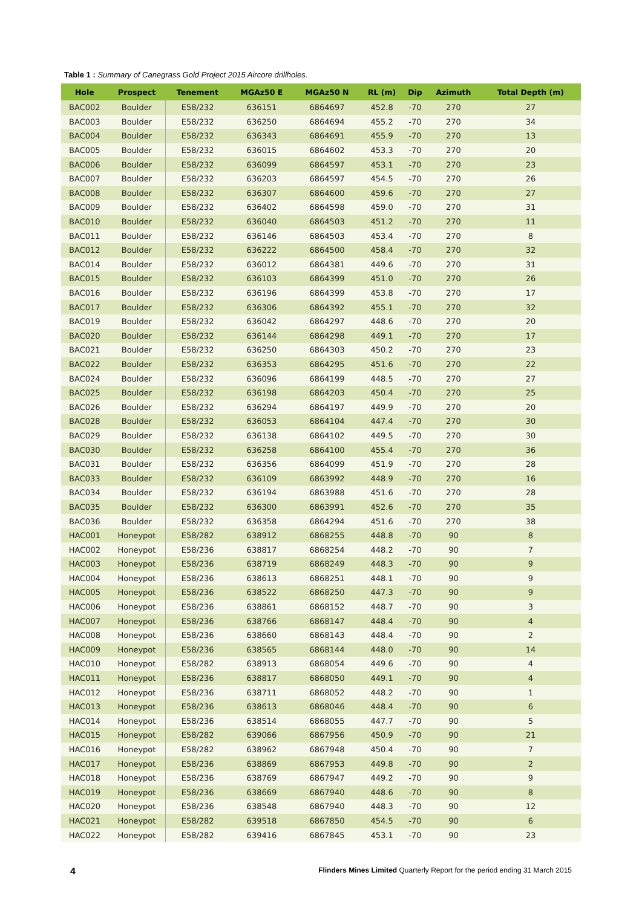Table 1 : Summary of Canegrass Gold Project 2015 Aircore drillholes.
| Hole | Prospect | Tenement | MGAz50 E | MGAz50 N | RL (m) | Dip | Azimuth | Total Depth (m) |
| --- | --- | --- | --- | --- | --- | --- | --- | --- |
| BAC002 | Boulder | E58/232 | 636151 | 6864697 | 452.8 | -70 | 270 | 27 |
| BAC003 | Boulder | E58/232 | 636250 | 6864694 | 455.2 | -70 | 270 | 34 |
| BAC004 | Boulder | E58/232 | 636343 | 6864691 | 455.9 | -70 | 270 | 13 |
| BAC005 | Boulder | E58/232 | 636015 | 6864602 | 453.3 | -70 | 270 | 20 |
| BAC006 | Boulder | E58/232 | 636099 | 6864597 | 453.1 | -70 | 270 | 23 |
| BAC007 | Boulder | E58/232 | 636203 | 6864597 | 454.5 | -70 | 270 | 26 |
| BAC008 | Boulder | E58/232 | 636307 | 6864600 | 459.6 | -70 | 270 | 27 |
| BAC009 | Boulder | E58/232 | 636402 | 6864598 | 459.0 | -70 | 270 | 31 |
| BAC010 | Boulder | E58/232 | 636040 | 6864503 | 451.2 | -70 | 270 | 11 |
| BAC011 | Boulder | E58/232 | 636146 | 6864503 | 453.4 | -70 | 270 | 8 |
| BAC012 | Boulder | E58/232 | 636222 | 6864500 | 458.4 | -70 | 270 | 32 |
| BAC014 | Boulder | E58/232 | 636012 | 6864381 | 449.6 | -70 | 270 | 31 |
| BAC015 | Boulder | E58/232 | 636103 | 6864399 | 451.0 | -70 | 270 | 26 |
| BAC016 | Boulder | E58/232 | 636196 | 6864399 | 453.8 | -70 | 270 | 17 |
| BAC017 | Boulder | E58/232 | 636306 | 6864392 | 455.1 | -70 | 270 | 32 |
| BAC019 | Boulder | E58/232 | 636042 | 6864297 | 448.6 | -70 | 270 | 20 |
| BAC020 | Boulder | E58/232 | 636144 | 6864298 | 449.1 | -70 | 270 | 17 |
| BAC021 | Boulder | E58/232 | 636250 | 6864303 | 450.2 | -70 | 270 | 23 |
| BAC022 | Boulder | E58/232 | 636353 | 6864295 | 451.6 | -70 | 270 | 22 |
| BAC024 | Boulder | E58/232 | 636096 | 6864199 | 448.5 | -70 | 270 | 27 |
| BAC025 | Boulder | E58/232 | 636198 | 6864203 | 450.4 | -70 | 270 | 25 |
| BAC026 | Boulder | E58/232 | 636294 | 6864197 | 449.9 | -70 | 270 | 20 |
| BAC028 | Boulder | E58/232 | 636053 | 6864104 | 447.4 | -70 | 270 | 30 |
| BAC029 | Boulder | E58/232 | 636138 | 6864102 | 449.5 | -70 | 270 | 30 |
| BAC030 | Boulder | E58/232 | 636258 | 6864100 | 455.4 | -70 | 270 | 36 |
| BAC031 | Boulder | E58/232 | 636356 | 6864099 | 451.9 | -70 | 270 | 28 |
| BAC033 | Boulder | E58/232 | 636109 | 6863992 | 448.9 | -70 | 270 | 16 |
| BAC034 | Boulder | E58/232 | 636194 | 6863988 | 451.6 | -70 | 270 | 28 |
| BAC035 | Boulder | E58/232 | 636300 | 6863991 | 452.6 | -70 | 270 | 35 |
| BAC036 | Boulder | E58/232 | 636358 | 6864294 | 451.6 | -70 | 270 | 38 |
| HAC001 | Honeypot | E58/282 | 638912 | 6868255 | 448.8 | -70 | 90 | 8 |
| HAC002 | Honeypot | E58/236 | 638817 | 6868254 | 448.2 | -70 | 90 | 7 |
| HAC003 | Honeypot | E58/236 | 638719 | 6868249 | 448.3 | -70 | 90 | 9 |
| HAC004 | Honeypot | E58/236 | 638613 | 6868251 | 448.1 | -70 | 90 | 9 |
| HAC005 | Honeypot | E58/236 | 638522 | 6868250 | 447.3 | -70 | 90 | 9 |
| HAC006 | Honeypot | E58/236 | 638861 | 6868152 | 448.7 | -70 | 90 | 3 |
| HAC007 | Honeypot | E58/236 | 638766 | 6868147 | 448.4 | -70 | 90 | 4 |
| HAC008 | Honeypot | E58/236 | 638660 | 6868143 | 448.4 | -70 | 90 | 2 |
| HAC009 | Honeypot | E58/236 | 638565 | 6868144 | 448.0 | -70 | 90 | 14 |
| HAC010 | Honeypot | E58/282 | 638913 | 6868054 | 449.6 | -70 | 90 | 4 |
| HAC011 | Honeypot | E58/236 | 638817 | 6868050 | 449.1 | -70 | 90 | 4 |
| HAC012 | Honeypot | E58/236 | 638711 | 6868052 | 448.2 | -70 | 90 | 1 |
| HAC013 | Honeypot | E58/236 | 638613 | 6868046 | 448.4 | -70 | 90 | 6 |
| HAC014 | Honeypot | E58/236 | 638514 | 6868055 | 447.7 | -70 | 90 | 5 |
| HAC015 | Honeypot | E58/282 | 639066 | 6867956 | 450.9 | -70 | 90 | 21 |
| HAC016 | Honeypot | E58/282 | 638962 | 6867948 | 450.4 | -70 | 90 | 7 |
| HAC017 | Honeypot | E58/236 | 638869 | 6867953 | 449.8 | -70 | 90 | 2 |
| HAC018 | Honeypot | E58/236 | 638769 | 6867947 | 449.2 | -70 | 90 | 9 |
| HAC019 | Honeypot | E58/236 | 638669 | 6867940 | 448.6 | -70 | 90 | 8 |
| HAC020 | Honeypot | E58/236 | 638548 | 6867940 | 448.3 | -70 | 90 | 12 |
| HAC021 | Honeypot | E58/282 | 639518 | 6867850 | 454.5 | -70 | 90 | 6 |
| HAC022 | Honeypot | E58/282 | 639416 | 6867845 | 453.1 | -70 | 90 | 23 |
4 Flinders Mines Limited Quarterly Report for the period ending 31 March 2015